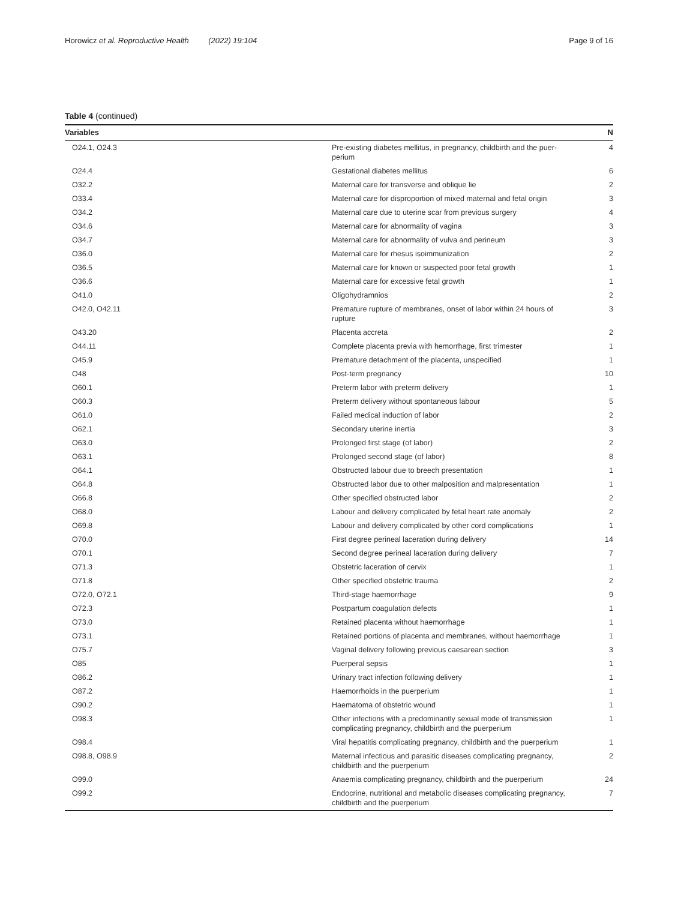Horowicz et al. Reproductive Health (2022) 19:104 Page 9 of 16
Table 4 (continued)
| Variables | | N |
| --- | --- | --- |
| O24.1, O24.3 | Pre-existing diabetes mellitus, in pregnancy, childbirth and the puer- perium | 4 |
| O24.4 | Gestational diabetes mellitus | 6 |
| O32.2 | Maternal care for transverse and oblique lie | 2 |
| O33.4 | Maternal care for disproportion of mixed maternal and fetal origin | 3 |
| O34.2 | Maternal care due to uterine scar from previous surgery | 4 |
| O34.6 | Maternal care for abnormality of vagina | 3 |
| O34.7 | Maternal care for abnormality of vulva and perineum | 3 |
| O36.0 | Maternal care for rhesus isoimmunization | 2 |
| O36.5 | Maternal care for known or suspected poor fetal growth | 1 |
| O36.6 | Maternal care for excessive fetal growth | 1 |
| O41.0 | Oligohydramnios | 2 |
| O42.0, O42.11 | Premature rupture of membranes, onset of labor within 24 hours of rupture | 3 |
| O43.20 | Placenta accreta | 2 |
| O44.11 | Complete placenta previa with hemorrhage, first trimester | 1 |
| O45.9 | Premature detachment of the placenta, unspecified | 1 |
| O48 | Post-term pregnancy | 10 |
| O60.1 | Preterm labor with preterm delivery | 1 |
| O60.3 | Preterm delivery without spontaneous labour | 5 |
| O61.0 | Failed medical induction of labor | 2 |
| O62.1 | Secondary uterine inertia | 3 |
| O63.0 | Prolonged first stage (of labor) | 2 |
| O63.1 | Prolonged second stage (of labor) | 8 |
| O64.1 | Obstructed labour due to breech presentation | 1 |
| O64.8 | Obstructed labor due to other malposition and malpresentation | 1 |
| O66.8 | Other specified obstructed labor | 2 |
| O68.0 | Labour and delivery complicated by fetal heart rate anomaly | 2 |
| O69.8 | Labour and delivery complicated by other cord complications | 1 |
| O70.0 | First degree perineal laceration during delivery | 14 |
| O70.1 | Second degree perineal laceration during delivery | 7 |
| O71.3 | Obstetric laceration of cervix | 1 |
| O71.8 | Other specified obstetric trauma | 2 |
| O72.0, O72.1 | Third-stage haemorrhage | 9 |
| O72.3 | Postpartum coagulation defects | 1 |
| O73.0 | Retained placenta without haemorrhage | 1 |
| O73.1 | Retained portions of placenta and membranes, without haemorrhage | 1 |
| O75.7 | Vaginal delivery following previous caesarean section | 3 |
| O85 | Puerperal sepsis | 1 |
| O86.2 | Urinary tract infection following delivery | 1 |
| O87.2 | Haemorrhoids in the puerperium | 1 |
| O90.2 | Haematoma of obstetric wound | 1 |
| O98.3 | Other infections with a predominantly sexual mode of transmission complicating pregnancy, childbirth and the puerperium | 1 |
| O98.4 | Viral hepatitis complicating pregnancy, childbirth and the puerperium | 1 |
| O98.8, O98.9 | Maternal infectious and parasitic diseases complicating pregnancy, childbirth and the puerperium | 2 |
| O99.0 | Anaemia complicating pregnancy, childbirth and the puerperium | 24 |
| O99.2 | Endocrine, nutritional and metabolic diseases complicating pregnancy, childbirth and the puerperium | 7 |